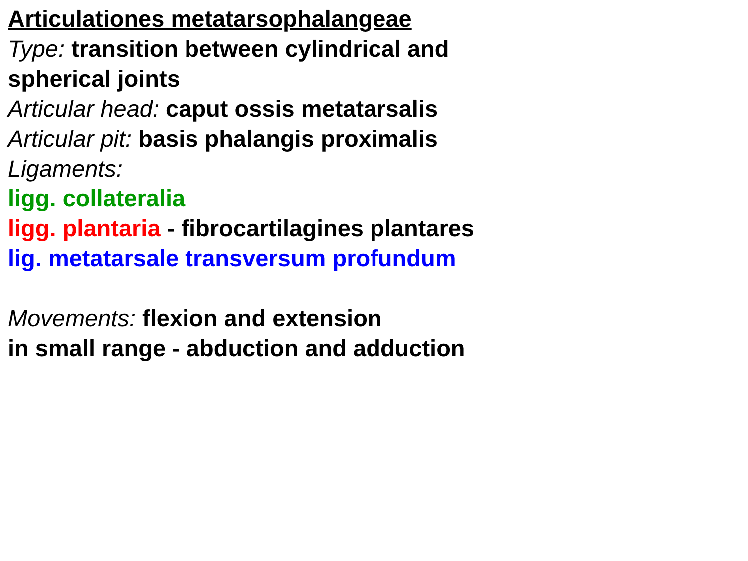Articulationes metatarsophalangeae
Type: transition between cylindrical and
spherical joints
Articular head: caput ossis metatarsalis
Articular pit: basis phalangis proximalis
Ligaments:
ligg. collateralia
ligg. plantaria - fibrocartilagines plantares
lig. metatarsale transversum profundum
Movements: flexion and extension
in small range - abduction and adduction